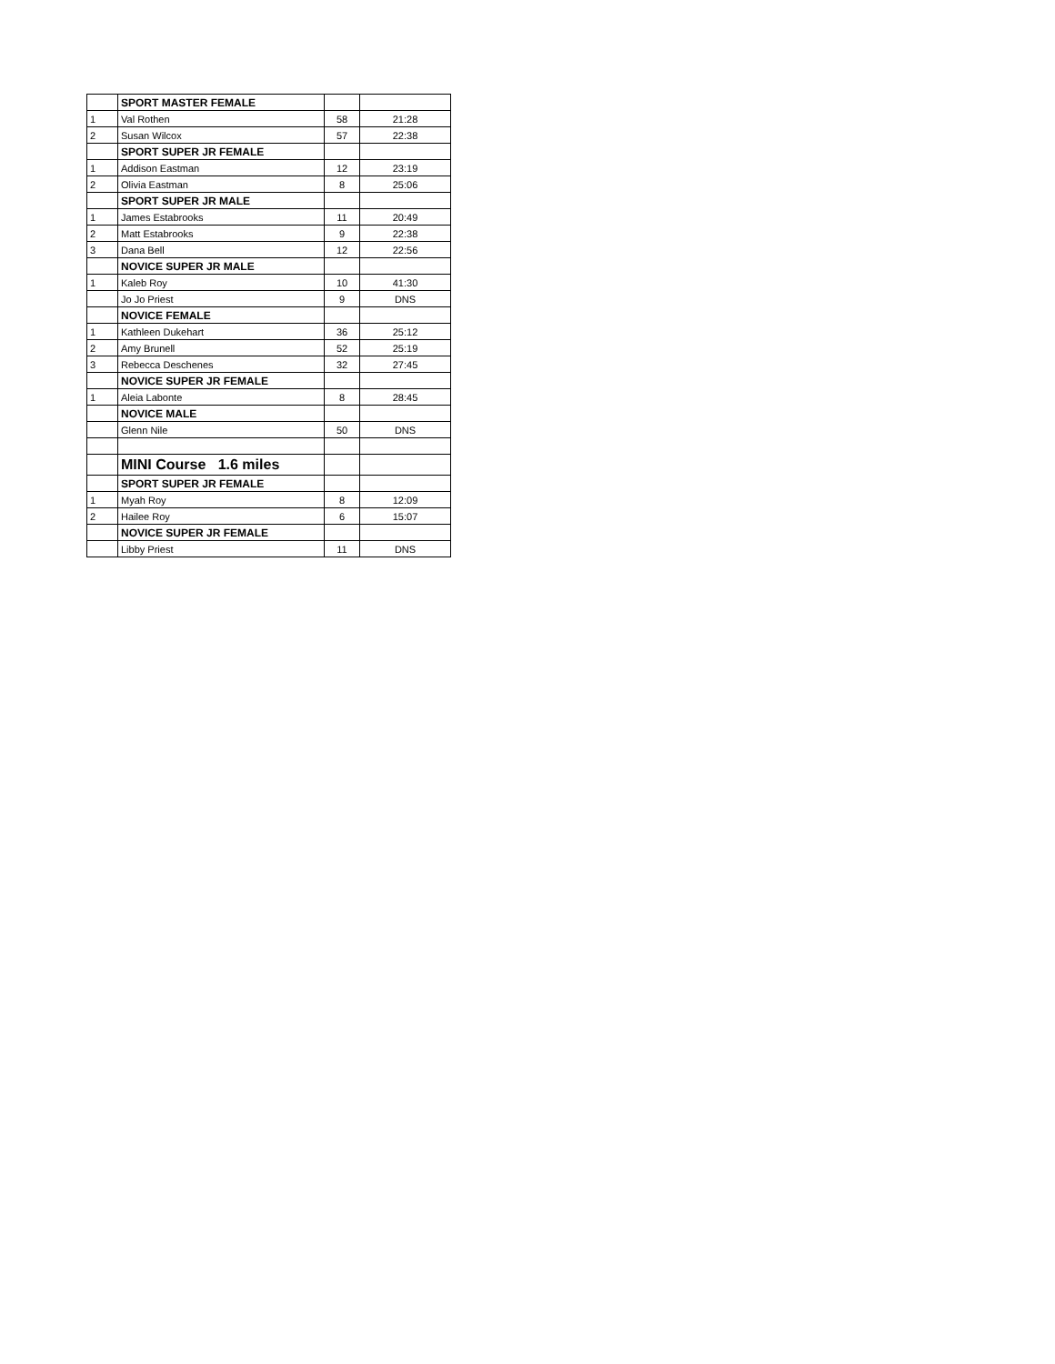| | SPORT MASTER FEMALE | | |
| 1 | Val Rothen | 58 | 21:28 |
| 2 | Susan Wilcox | 57 | 22:38 |
| | SPORT SUPER JR FEMALE | | |
| 1 | Addison Eastman | 12 | 23:19 |
| 2 | Olivia Eastman | 8 | 25:06 |
| | SPORT SUPER JR MALE | | |
| 1 | James Estabrooks | 11 | 20:49 |
| 2 | Matt Estabrooks | 9 | 22:38 |
| 3 | Dana Bell | 12 | 22:56 |
| | NOVICE SUPER JR MALE | | |
| 1 | Kaleb Roy | 10 | 41:30 |
| | Jo Jo Priest | 9 | DNS |
| | NOVICE FEMALE | | |
| 1 | Kathleen Dukehart | 36 | 25:12 |
| 2 | Amy Brunell | 52 | 25:19 |
| 3 | Rebecca Deschenes | 32 | 27:45 |
| | NOVICE SUPER JR FEMALE | | |
| 1 | Aleia Labonte | 8 | 28:45 |
| | NOVICE MALE | | |
| | Glenn Nile | 50 | DNS |
| | MINI Course 1.6 miles | | |
| | SPORT SUPER JR FEMALE | | |
| 1 | Myah Roy | 8 | 12:09 |
| 2 | Hailee Roy | 6 | 15:07 |
| | NOVICE SUPER JR FEMALE | | |
| | Libby Priest | 11 | DNS |